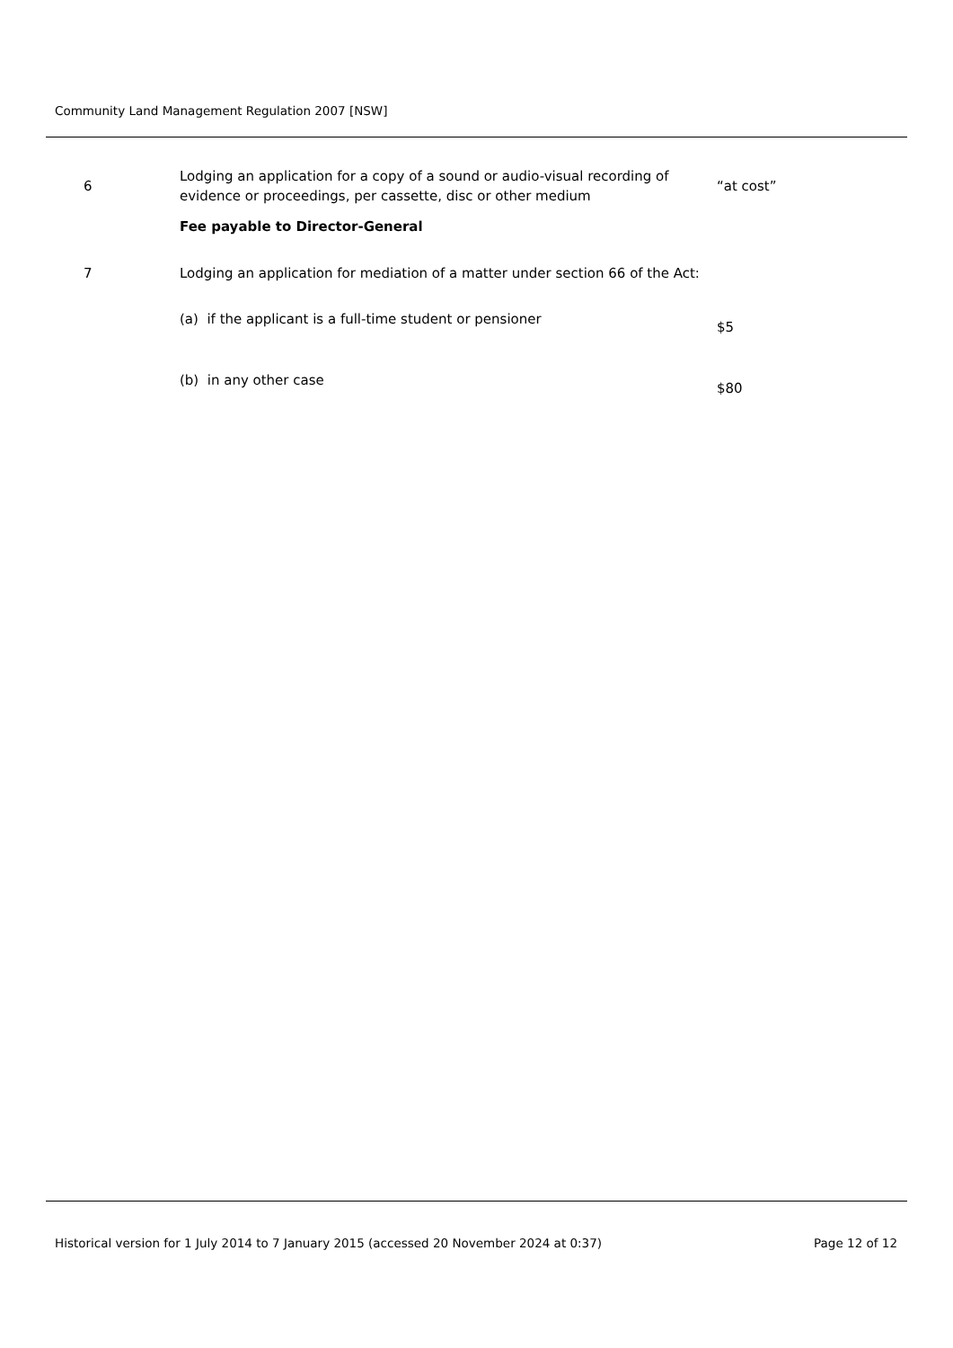Community Land Management Regulation 2007 [NSW]
| 6 | Lodging an application for a copy of a sound or audio-visual recording of evidence or proceedings, per cassette, disc or other medium | “at cost” |
| | Fee payable to Director-General | |
| 7 | Lodging an application for mediation of a matter under section 66 of the Act: | |
| | (a) if the applicant is a full-time student or pensioner | $5 |
| | (b) in any other case | $80 |
Historical version for 1 July 2014 to 7 January 2015 (accessed 20 November 2024 at 0:37) Page 12 of 12